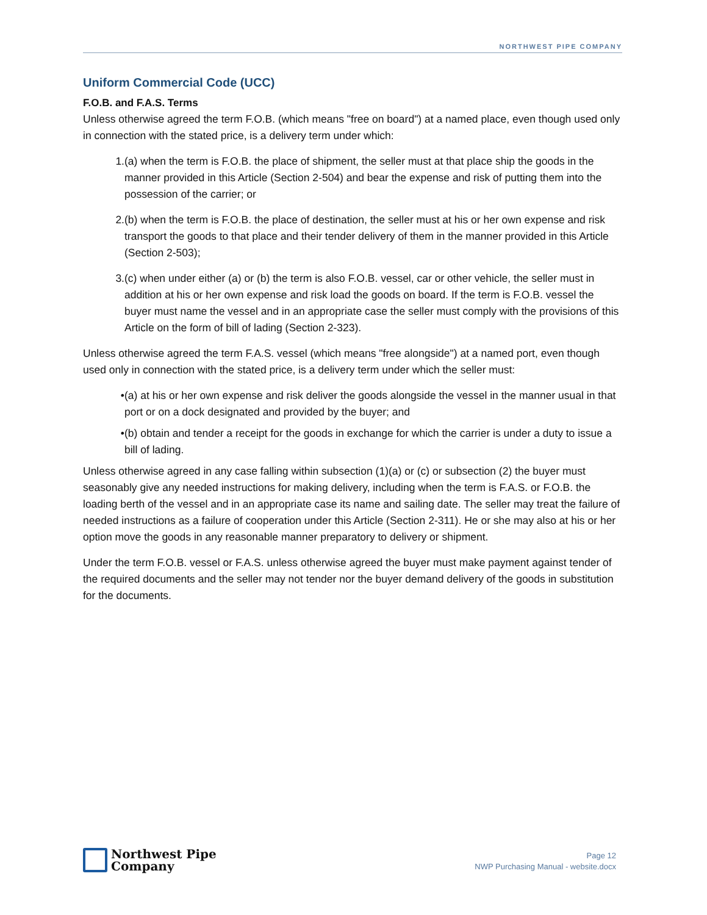NORTHWEST PIPE COMPANY
Uniform Commercial Code (UCC)
F.O.B. and F.A.S. Terms
Unless otherwise agreed the term F.O.B. (which means "free on board") at a named place, even though used only in connection with the stated price, is a delivery term under which:
1. (a) when the term is F.O.B. the place of shipment, the seller must at that place ship the goods in the manner provided in this Article (Section 2-504) and bear the expense and risk of putting them into the possession of the carrier; or
2. (b) when the term is F.O.B. the place of destination, the seller must at his or her own expense and risk transport the goods to that place and their tender delivery of them in the manner provided in this Article (Section 2-503);
3. (c) when under either (a) or (b) the term is also F.O.B. vessel, car or other vehicle, the seller must in addition at his or her own expense and risk load the goods on board. If the term is F.O.B. vessel the buyer must name the vessel and in an appropriate case the seller must comply with the provisions of this Article on the form of bill of lading (Section 2-323).
Unless otherwise agreed the term F.A.S. vessel (which means "free alongside") at a named port, even though used only in connection with the stated price, is a delivery term under which the seller must:
• (a) at his or her own expense and risk deliver the goods alongside the vessel in the manner usual in that port or on a dock designated and provided by the buyer; and
• (b) obtain and tender a receipt for the goods in exchange for which the carrier is under a duty to issue a bill of lading.
Unless otherwise agreed in any case falling within subsection (1)(a) or (c) or subsection (2) the buyer must seasonably give any needed instructions for making delivery, including when the term is F.A.S. or F.O.B. the loading berth of the vessel and in an appropriate case its name and sailing date. The seller may treat the failure of needed instructions as a failure of cooperation under this Article (Section 2-311). He or she may also at his or her option move the goods in any reasonable manner preparatory to delivery or shipment.
Under the term F.O.B. vessel or F.A.S. unless otherwise agreed the buyer must make payment against tender of the required documents and the seller may not tender nor the buyer demand delivery of the goods in substitution for the documents.
Northwest Pipe
Company
Page 12
NWP Purchasing Manual - website.docx